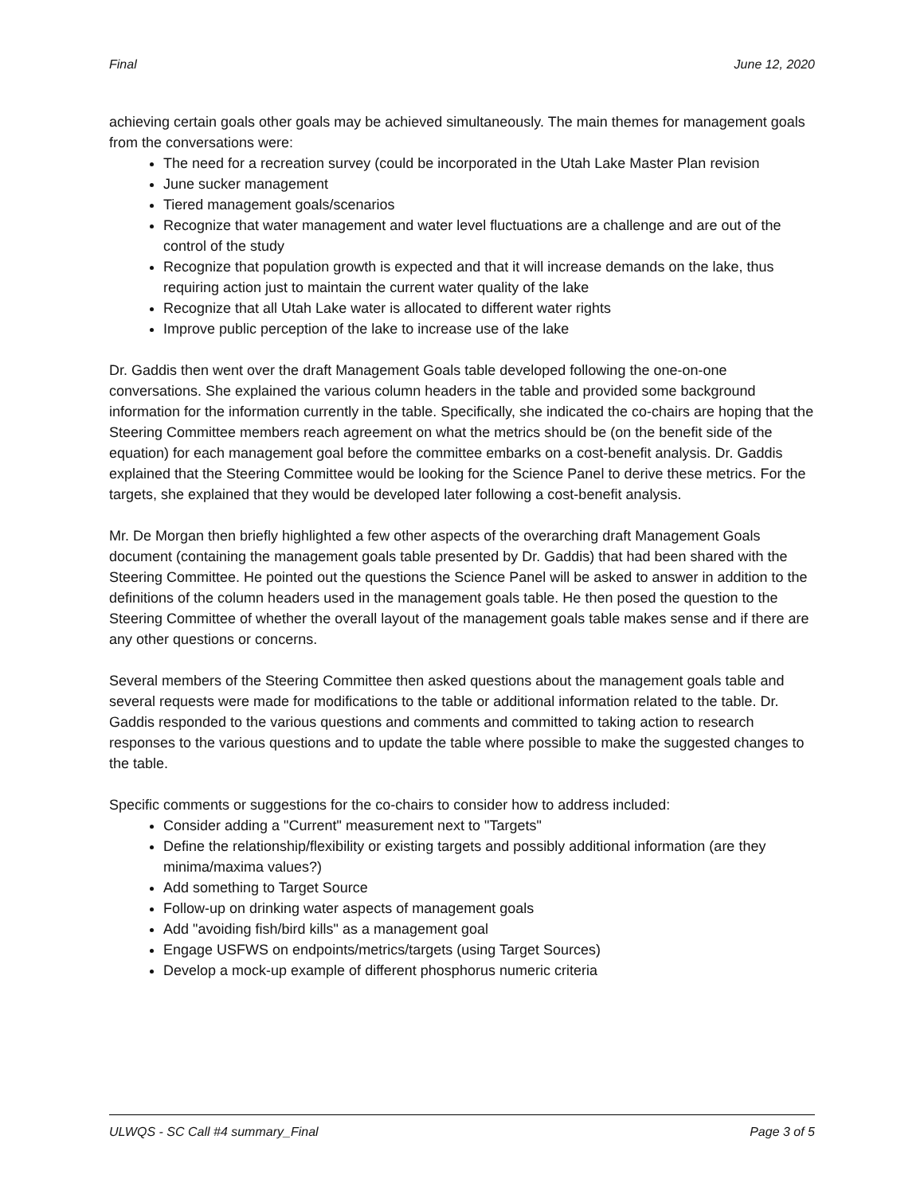Final June 12, 2020
achieving certain goals other goals may be achieved simultaneously. The main themes for management goals from the conversations were:
The need for a recreation survey (could be incorporated in the Utah Lake Master Plan revision
June sucker management
Tiered management goals/scenarios
Recognize that water management and water level fluctuations are a challenge and are out of the control of the study
Recognize that population growth is expected and that it will increase demands on the lake, thus requiring action just to maintain the current water quality of the lake
Recognize that all Utah Lake water is allocated to different water rights
Improve public perception of the lake to increase use of the lake
Dr. Gaddis then went over the draft Management Goals table developed following the one-on-one conversations. She explained the various column headers in the table and provided some background information for the information currently in the table. Specifically, she indicated the co-chairs are hoping that the Steering Committee members reach agreement on what the metrics should be (on the benefit side of the equation) for each management goal before the committee embarks on a cost-benefit analysis. Dr. Gaddis explained that the Steering Committee would be looking for the Science Panel to derive these metrics. For the targets, she explained that they would be developed later following a cost-benefit analysis.
Mr. De Morgan then briefly highlighted a few other aspects of the overarching draft Management Goals document (containing the management goals table presented by Dr. Gaddis) that had been shared with the Steering Committee. He pointed out the questions the Science Panel will be asked to answer in addition to the definitions of the column headers used in the management goals table. He then posed the question to the Steering Committee of whether the overall layout of the management goals table makes sense and if there are any other questions or concerns.
Several members of the Steering Committee then asked questions about the management goals table and several requests were made for modifications to the table or additional information related to the table. Dr. Gaddis responded to the various questions and comments and committed to taking action to research responses to the various questions and to update the table where possible to make the suggested changes to the table.
Specific comments or suggestions for the co-chairs to consider how to address included:
Consider adding a "Current" measurement next to "Targets"
Define the relationship/flexibility or existing targets and possibly additional information (are they minima/maxima values?)
Add something to Target Source
Follow-up on drinking water aspects of management goals
Add "avoiding fish/bird kills" as a management goal
Engage USFWS on endpoints/metrics/targets (using Target Sources)
Develop a mock-up example of different phosphorus numeric criteria
ULWQS - SC Call #4 summary_Final Page 3 of 5